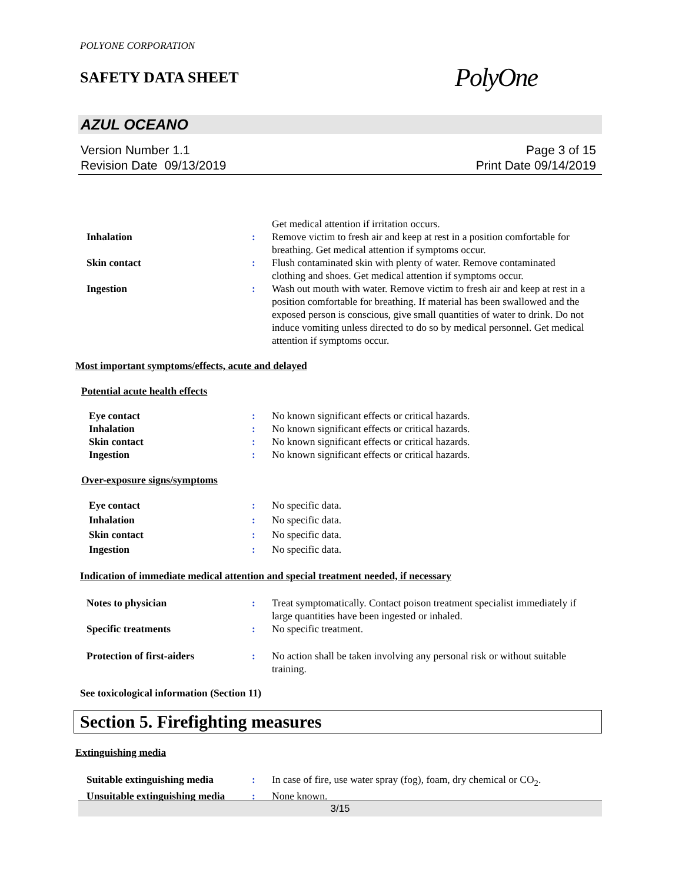POLYONE CORPORATION
SAFETY DATA SHEET
PolyOne
AZUL OCEANO
Version Number 1.1
Revision Date 09/13/2019
Page 3 of 15
Print Date 09/14/2019
Get medical attention if irritation occurs.
Inhalation : Remove victim to fresh air and keep at rest in a position comfortable for breathing. Get medical attention if symptoms occur.
Skin contact : Flush contaminated skin with plenty of water. Remove contaminated clothing and shoes. Get medical attention if symptoms occur.
Ingestion : Wash out mouth with water. Remove victim to fresh air and keep at rest in a position comfortable for breathing. If material has been swallowed and the exposed person is conscious, give small quantities of water to drink. Do not induce vomiting unless directed to do so by medical personnel. Get medical attention if symptoms occur.
Most important symptoms/effects, acute and delayed
Potential acute health effects
Eye contact : No known significant effects or critical hazards.
Inhalation : No known significant effects or critical hazards.
Skin contact : No known significant effects or critical hazards.
Ingestion : No known significant effects or critical hazards.
Over-exposure signs/symptoms
Eye contact : No specific data.
Inhalation : No specific data.
Skin contact : No specific data.
Ingestion : No specific data.
Indication of immediate medical attention and special treatment needed, if necessary
Notes to physician : Treat symptomatically. Contact poison treatment specialist immediately if large quantities have been ingested or inhaled.
Specific treatments : No specific treatment.
Protection of first-aiders : No action shall be taken involving any personal risk or without suitable training.
See toxicological information (Section 11)
Section 5. Firefighting measures
Extinguishing media
Suitable extinguishing media : In case of fire, use water spray (fog), foam, dry chemical or CO<sub>2</sub>.
Unsuitable extinguishing media
: None known.
3/15